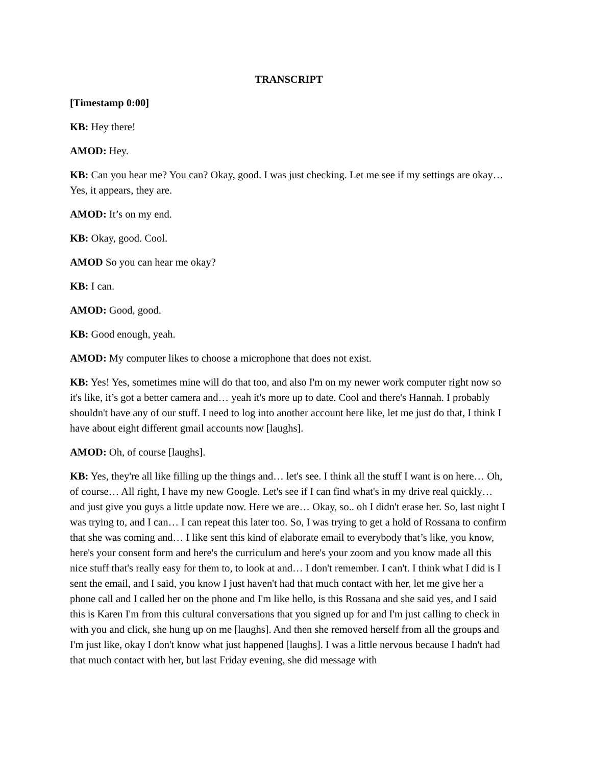TRANSCRIPT
[Timestamp 0:00]
KB: Hey there!
AMOD: Hey.
KB: Can you hear me? You can? Okay, good. I was just checking. Let me see if my settings are okay… Yes, it appears, they are.
AMOD: It’s on my end.
KB: Okay, good. Cool.
AMOD So you can hear me okay?
KB: I can.
AMOD: Good, good.
KB: Good enough, yeah.
AMOD: My computer likes to choose a microphone that does not exist.
KB: Yes! Yes, sometimes mine will do that too, and also I'm on my newer work computer right now so it's like, it’s got a better camera and… yeah it's more up to date. Cool and there's Hannah. I probably shouldn't have any of our stuff. I need to log into another account here like, let me just do that, I think I have about eight different gmail accounts now [laughs].
AMOD: Oh, of course [laughs].
KB: Yes, they're all like filling up the things and… let's see. I think all the stuff I want is on here… Oh, of course… All right, I have my new Google. Let's see if I can find what's in my drive real quickly… and just give you guys a little update now. Here we are… Okay, so.. oh I didn't erase her. So, last night I was trying to, and I can… I can repeat this later too. So, I was trying to get a hold of Rossana to confirm that she was coming and… I like sent this kind of elaborate email to everybody that’s like, you know, here's your consent form and here's the curriculum and here's your zoom and you know made all this nice stuff that's really easy for them to, to look at and… I don't remember. I can't. I think what I did is I sent the email, and I said, you know I just haven't had that much contact with her, let me give her a phone call and I called her on the phone and I'm like hello, is this Rossana and she said yes, and I said this is Karen I'm from this cultural conversations that you signed up for and I'm just calling to check in with you and click, she hung up on me [laughs]. And then she removed herself from all the groups and I'm just like, okay I don't know what just happened [laughs]. I was a little nervous because I hadn't had that much contact with her, but last Friday evening, she did message with